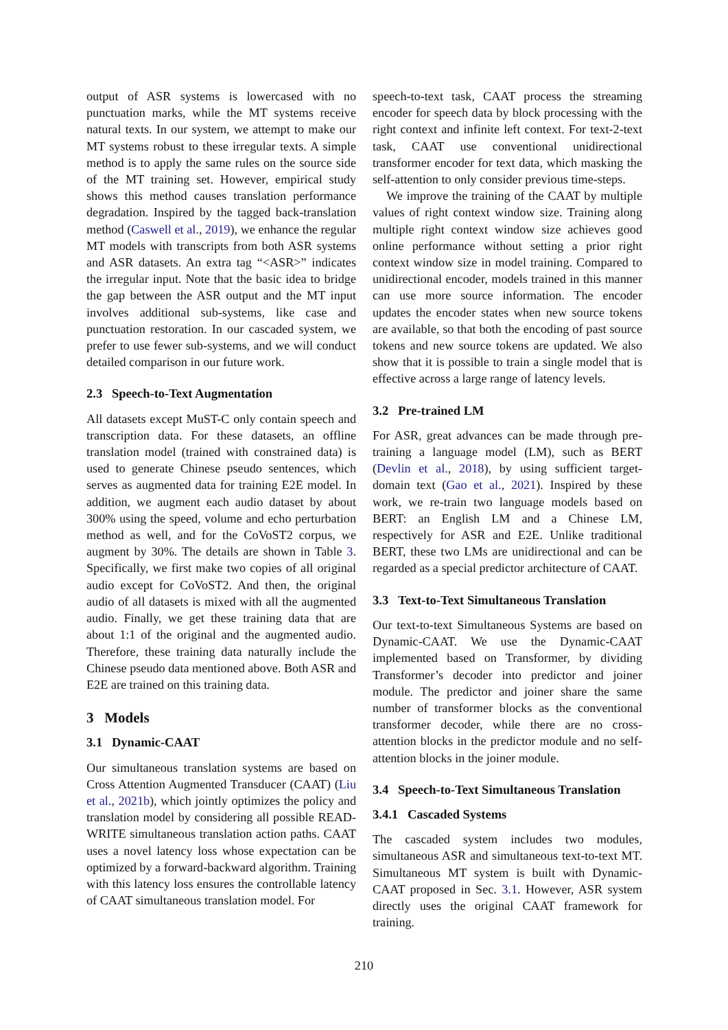output of ASR systems is lowercased with no punctuation marks, while the MT systems receive natural texts. In our system, we attempt to make our MT systems robust to these irregular texts. A simple method is to apply the same rules on the source side of the MT training set. However, empirical study shows this method causes translation performance degradation. Inspired by the tagged back-translation method (Caswell et al., 2019), we enhance the regular MT models with transcripts from both ASR systems and ASR datasets. An extra tag “<ASR>” indicates the irregular input. Note that the basic idea to bridge the gap between the ASR output and the MT input involves additional sub-systems, like case and punctuation restoration. In our cascaded system, we prefer to use fewer sub-systems, and we will conduct detailed comparison in our future work.
2.3 Speech-to-Text Augmentation
All datasets except MuST-C only contain speech and transcription data. For these datasets, an offline translation model (trained with constrained data) is used to generate Chinese pseudo sentences, which serves as augmented data for training E2E model. In addition, we augment each audio dataset by about 300% using the speed, volume and echo perturbation method as well, and for the CoVoST2 corpus, we augment by 30%. The details are shown in Table 3. Specifically, we first make two copies of all original audio except for CoVoST2. And then, the original audio of all datasets is mixed with all the augmented audio. Finally, we get these training data that are about 1:1 of the original and the augmented audio. Therefore, these training data naturally include the Chinese pseudo data mentioned above. Both ASR and E2E are trained on this training data.
3 Models
3.1 Dynamic-CAAT
Our simultaneous translation systems are based on Cross Attention Augmented Transducer (CAAT) (Liu et al., 2021b), which jointly optimizes the policy and translation model by considering all possible READ-WRITE simultaneous translation action paths. CAAT uses a novel latency loss whose expectation can be optimized by a forward-backward algorithm. Training with this latency loss ensures the controllable latency of CAAT simultaneous translation model. For
speech-to-text task, CAAT process the streaming encoder for speech data by block processing with the right context and infinite left context. For text-2-text task, CAAT use conventional unidirectional transformer encoder for text data, which masking the self-attention to only consider previous time-steps.
We improve the training of the CAAT by multiple values of right context window size. Training along multiple right context window size achieves good online performance without setting a prior right context window size in model training. Compared to unidirectional encoder, models trained in this manner can use more source information. The encoder updates the encoder states when new source tokens are available, so that both the encoding of past source tokens and new source tokens are updated. We also show that it is possible to train a single model that is effective across a large range of latency levels.
3.2 Pre-trained LM
For ASR, great advances can be made through pre-training a language model (LM), such as BERT (Devlin et al., 2018), by using sufficient target-domain text (Gao et al., 2021). Inspired by these work, we re-train two language models based on BERT: an English LM and a Chinese LM, respectively for ASR and E2E. Unlike traditional BERT, these two LMs are unidirectional and can be regarded as a special predictor architecture of CAAT.
3.3 Text-to-Text Simultaneous Translation
Our text-to-text Simultaneous Systems are based on Dynamic-CAAT. We use the Dynamic-CAAT implemented based on Transformer, by dividing Transformer’s decoder into predictor and joiner module. The predictor and joiner share the same number of transformer blocks as the conventional transformer decoder, while there are no cross-attention blocks in the predictor module and no self-attention blocks in the joiner module.
3.4 Speech-to-Text Simultaneous Translation
3.4.1 Cascaded Systems
The cascaded system includes two modules, simultaneous ASR and simultaneous text-to-text MT. Simultaneous MT system is built with Dynamic-CAAT proposed in Sec. 3.1. However, ASR system directly uses the original CAAT framework for training.
210